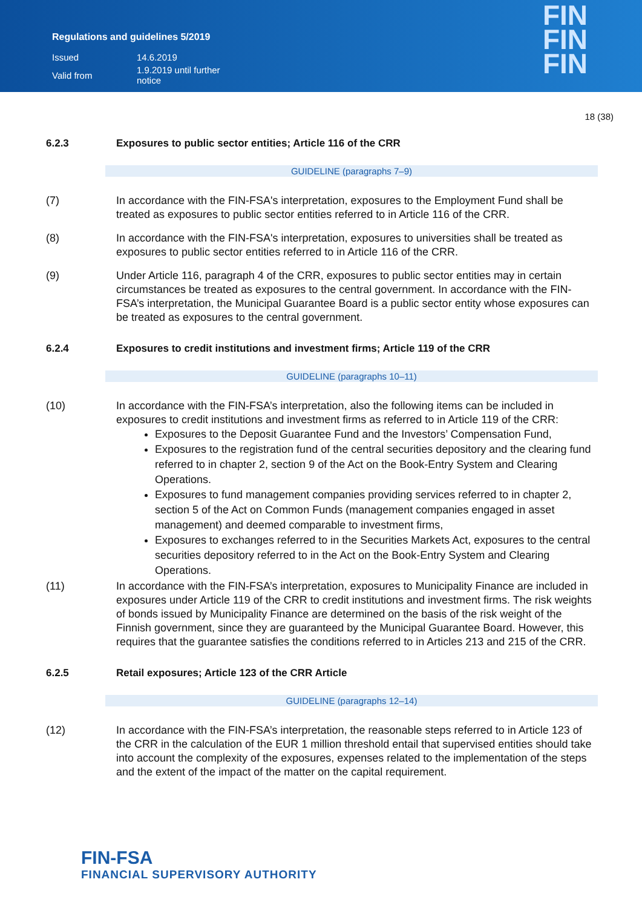Regulations and guidelines 5/2019
| Issued | 14.6.2019 |
| Valid from | 1.9.2019 until further notice |
FIN
FIN
FIN
18 (38)
6.2.3 Exposures to public sector entities; Article 116 of the CRR
GUIDELINE (paragraphs 7–9)
(7) In accordance with the FIN-FSA's interpretation, exposures to the Employment Fund shall be treated as exposures to public sector entities referred to in Article 116 of the CRR.
(8) In accordance with the FIN-FSA's interpretation, exposures to universities shall be treated as exposures to public sector entities referred to in Article 116 of the CRR.
(9) Under Article 116, paragraph 4 of the CRR, exposures to public sector entities may in certain circumstances be treated as exposures to the central government. In accordance with the FIN-FSA’s interpretation, the Municipal Guarantee Board is a public sector entity whose exposures can be treated as exposures to the central government.
6.2.4 Exposures to credit institutions and investment firms; Article 119 of the CRR
GUIDELINE (paragraphs 10–11)
(10) In accordance with the FIN-FSA’s interpretation, also the following items can be included in exposures to credit institutions and investment firms as referred to in Article 119 of the CRR:
Exposures to the Deposit Guarantee Fund and the Investors’ Compensation Fund,
Exposures to the registration fund of the central securities depository and the clearing fund referred to in chapter 2, section 9 of the Act on the Book-Entry System and Clearing Operations.
Exposures to fund management companies providing services referred to in chapter 2, section 5 of the Act on Common Funds (management companies engaged in asset management) and deemed comparable to investment firms,
Exposures to exchanges referred to in the Securities Markets Act, exposures to the central securities depository referred to in the Act on the Book-Entry System and Clearing Operations.
(11) In accordance with the FIN-FSA’s interpretation, exposures to Municipality Finance are included in exposures under Article 119 of the CRR to credit institutions and investment firms. The risk weights of bonds issued by Municipality Finance are determined on the basis of the risk weight of the Finnish government, since they are guaranteed by the Municipal Guarantee Board. However, this requires that the guarantee satisfies the conditions referred to in Articles 213 and 215 of the CRR.
6.2.5 Retail exposures; Article 123 of the CRR Article
GUIDELINE (paragraphs 12–14)
(12) In accordance with the FIN-FSA’s interpretation, the reasonable steps referred to in Article 123 of the CRR in the calculation of the EUR 1 million threshold entail that supervised entities should take into account the complexity of the exposures, expenses related to the implementation of the steps and the extent of the impact of the matter on the capital requirement.
FIN-FSA
FINANCIAL SUPERVISORY AUTHORITY